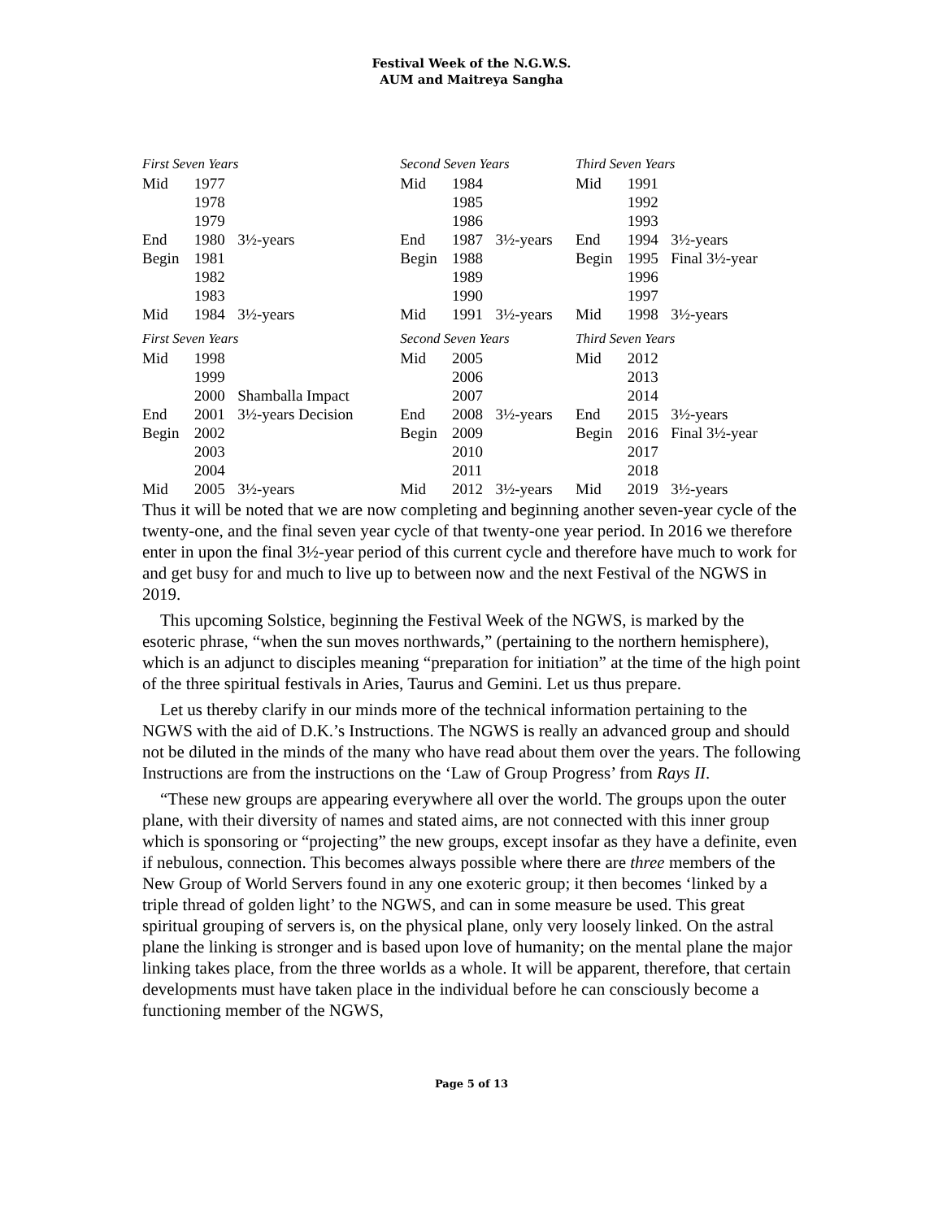Festival Week of the N.G.W.S.
AUM and Maitreya Sangha
| First Seven Years | | | Second Seven Years | | | Third Seven Years | | |
| Mid | 1977 | | Mid | 1984 | | Mid | 1991 | |
| | 1978 | | | 1985 | | | 1992 | |
| | 1979 | | | 1986 | | | 1993 | |
| End | 1980 | 3½-years | End | 1987 | 3½-years | End | 1994 | 3½-years |
| Begin | 1981 | | Begin | 1988 | | Begin | 1995 | Final 3½-year |
| | 1982 | | | 1989 | | | 1996 | |
| | 1983 | | | 1990 | | | 1997 | |
| Mid | 1984 | 3½-years | Mid | 1991 | 3½-years | Mid | 1998 | 3½-years |
| First Seven Years | | | Second Seven Years | | | Third Seven Years | | |
| Mid | 1998 | | Mid | 2005 | | Mid | 2012 | |
| | 1999 | | | 2006 | | | 2013 | |
| | 2000 | Shamballa Impact | | 2007 | | | 2014 | |
| End | 2001 | 3½-years Decision | End | 2008 | 3½-years | End | 2015 | 3½-years |
| Begin | 2002 | | Begin | 2009 | | Begin | 2016 | Final 3½-year |
| | 2003 | | | 2010 | | | 2017 | |
| | 2004 | | | 2011 | | | 2018 | |
| Mid | 2005 | 3½-years | Mid | 2012 | 3½-years | Mid | 2019 | 3½-years |
Thus it will be noted that we are now completing and beginning another seven-year cycle of the twenty-one, and the final seven year cycle of that twenty-one year period. In 2016 we therefore enter in upon the final 3½-year period of this current cycle and therefore have much to work for and get busy for and much to live up to between now and the next Festival of the NGWS in 2019.
This upcoming Solstice, beginning the Festival Week of the NGWS, is marked by the esoteric phrase, “when the sun moves northwards,” (pertaining to the northern hemisphere), which is an adjunct to disciples meaning “preparation for initiation” at the time of the high point of the three spiritual festivals in Aries, Taurus and Gemini. Let us thus prepare.
Let us thereby clarify in our minds more of the technical information pertaining to the NGWS with the aid of D.K.’s Instructions. The NGWS is really an advanced group and should not be diluted in the minds of the many who have read about them over the years. The following Instructions are from the instructions on the ‘Law of Group Progress’ from Rays II.
“These new groups are appearing everywhere all over the world. The groups upon the outer plane, with their diversity of names and stated aims, are not connected with this inner group which is sponsoring or “projecting” the new groups, except insofar as they have a definite, even if nebulous, connection. This becomes always possible where there are three members of the New Group of World Servers found in any one exoteric group; it then becomes ‘linked by a triple thread of golden light’ to the NGWS, and can in some measure be used. This great spiritual grouping of servers is, on the physical plane, only very loosely linked. On the astral plane the linking is stronger and is based upon love of humanity; on the mental plane the major linking takes place, from the three worlds as a whole. It will be apparent, therefore, that certain developments must have taken place in the individual before he can consciously become a functioning member of the NGWS,
Page 5 of 13